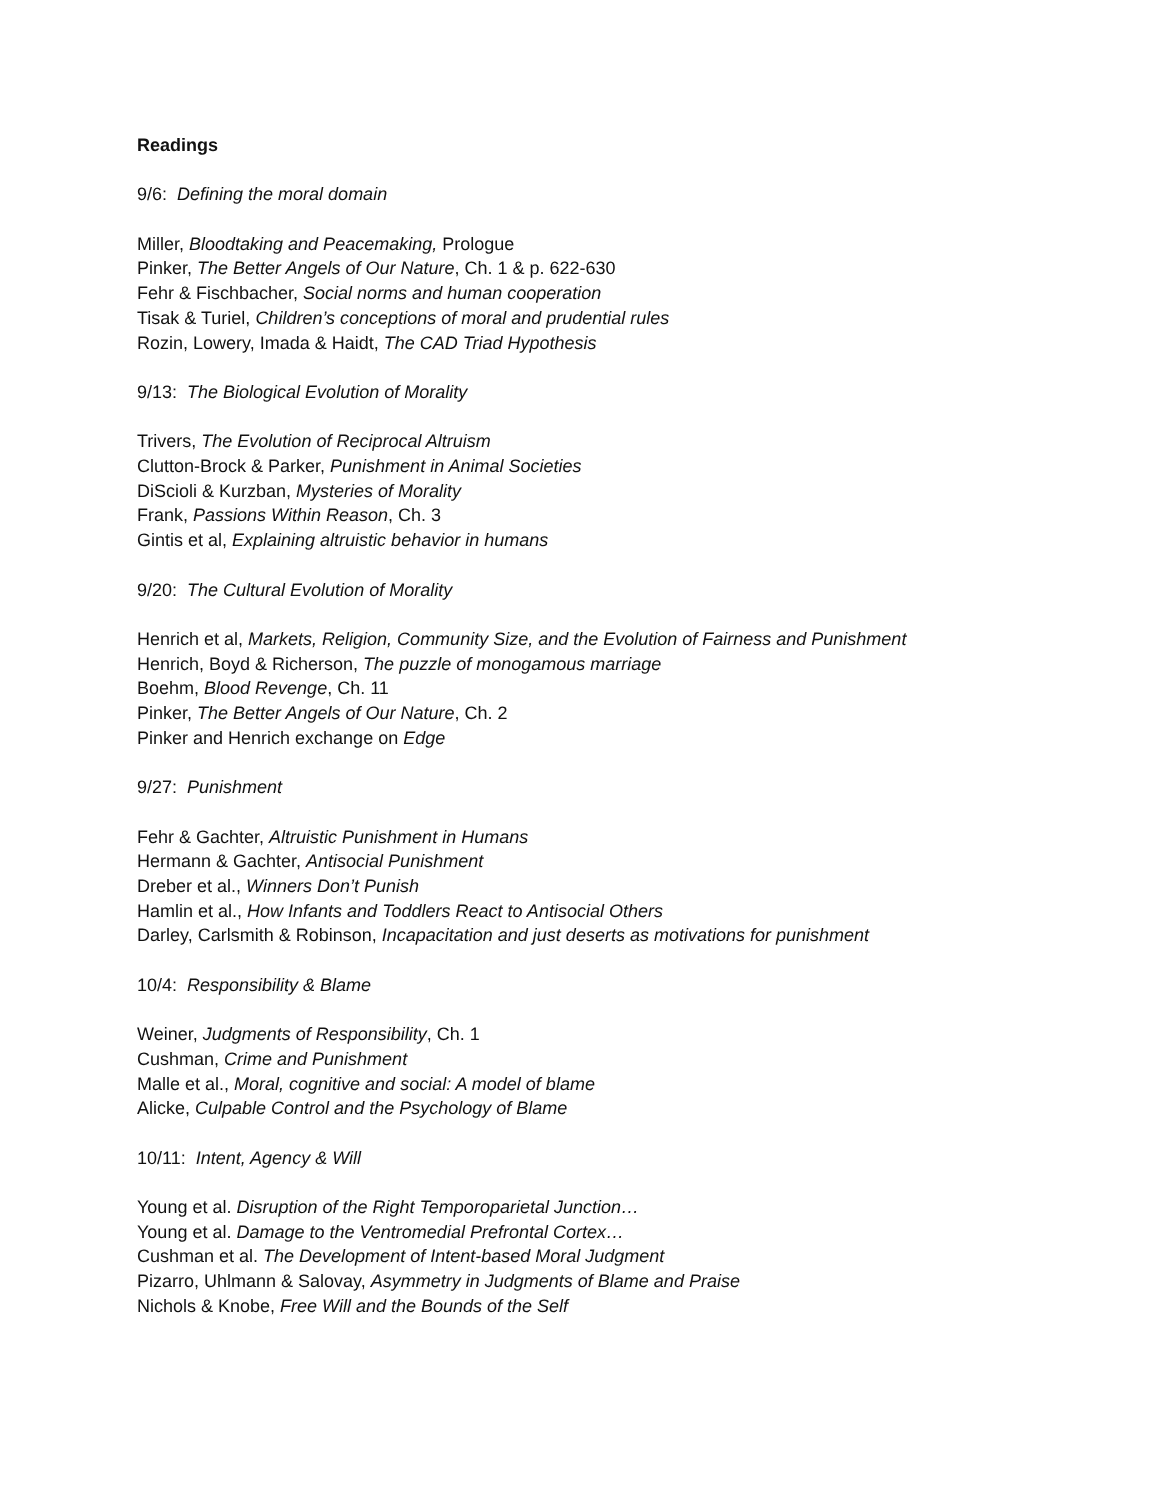Readings
9/6: Defining the moral domain
Miller, Bloodtaking and Peacemaking, Prologue
Pinker, The Better Angels of Our Nature, Ch. 1 & p. 622-630
Fehr & Fischbacher, Social norms and human cooperation
Tisak & Turiel, Children’s conceptions of moral and prudential rules
Rozin, Lowery, Imada & Haidt, The CAD Triad Hypothesis
9/13: The Biological Evolution of Morality
Trivers, The Evolution of Reciprocal Altruism
Clutton-Brock & Parker, Punishment in Animal Societies
DiScioli & Kurzban, Mysteries of Morality
Frank, Passions Within Reason, Ch. 3
Gintis et al, Explaining altruistic behavior in humans
9/20: The Cultural Evolution of Morality
Henrich et al, Markets, Religion, Community Size, and the Evolution of Fairness and Punishment
Henrich, Boyd & Richerson, The puzzle of monogamous marriage
Boehm, Blood Revenge, Ch. 11
Pinker, The Better Angels of Our Nature, Ch. 2
Pinker and Henrich exchange on Edge
9/27: Punishment
Fehr & Gachter, Altruistic Punishment in Humans
Hermann & Gachter, Antisocial Punishment
Dreber et al., Winners Don’t Punish
Hamlin et al., How Infants and Toddlers React to Antisocial Others
Darley, Carlsmith & Robinson, Incapacitation and just deserts as motivations for punishment
10/4: Responsibility & Blame
Weiner, Judgments of Responsibility, Ch. 1
Cushman, Crime and Punishment
Malle et al., Moral, cognitive and social: A model of blame
Alicke, Culpable Control and the Psychology of Blame
10/11: Intent, Agency & Will
Young et al. Disruption of the Right Temporoparietal Junction…
Young et al. Damage to the Ventromedial Prefrontal Cortex…
Cushman et al. The Development of Intent-based Moral Judgment
Pizarro, Uhlmann & Salovay, Asymmetry in Judgments of Blame and Praise
Nichols & Knobe, Free Will and the Bounds of the Self